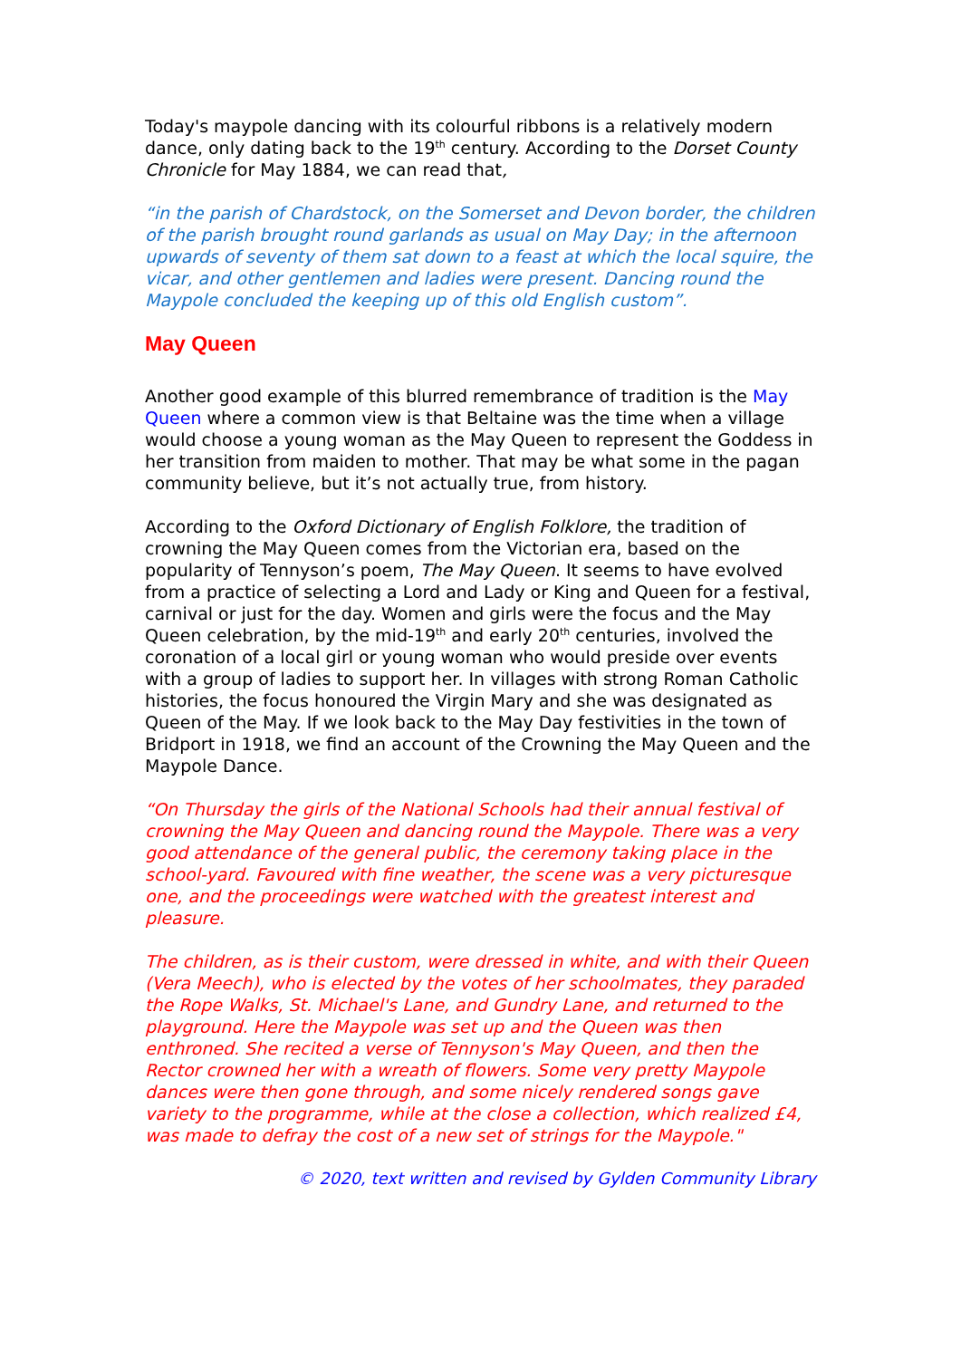Today's maypole dancing with its colourful ribbons is a relatively modern dance, only dating back to the 19<sup>th</sup> century. According to the Dorset County Chronicle for May 1884, we can read that,
“in the parish of Chardstock, on the Somerset and Devon border, the children of the parish brought round garlands as usual on May Day; in the afternoon upwards of seventy of them sat down to a feast at which the local squire, the vicar, and other gentlemen and ladies were present. Dancing round the Maypole concluded the keeping up of this old English custom”.
May Queen
Another good example of this blurred remembrance of tradition is the May Queen where a common view is that Beltaine was the time when a village would choose a young woman as the May Queen to represent the Goddess in her transition from maiden to mother. That may be what some in the pagan community believe, but it’s not actually true, from history.
According to the Oxford Dictionary of English Folklore, the tradition of crowning the May Queen comes from the Victorian era, based on the popularity of Tennyson’s poem, The May Queen. It seems to have evolved from a practice of selecting a Lord and Lady or King and Queen for a festival, carnival or just for the day. Women and girls were the focus and the May Queen celebration, by the mid-19<sup>th</sup> and early 20<sup>th</sup> centuries, involved the coronation of a local girl or young woman who would preside over events with a group of ladies to support her. In villages with strong Roman Catholic histories, the focus honoured the Virgin Mary and she was designated as Queen of the May. If we look back to the May Day festivities in the town of Bridport in 1918, we find an account of the Crowning the May Queen and the Maypole Dance.
“On Thursday the girls of the National Schools had their annual festival of crowning the May Queen and dancing round the Maypole. There was a very good attendance of the general public, the ceremony taking place in the school-yard. Favoured with fine weather, the scene was a very picturesque one, and the proceedings were watched with the greatest interest and pleasure.
The children, as is their custom, were dressed in white, and with their Queen (Vera Meech), who is elected by the votes of her schoolmates, they paraded the Rope Walks, St. Michael's Lane, and Gundry Lane, and returned to the playground. Here the Maypole was set up and the Queen was then enthroned. She recited a verse of Tennyson's May Queen, and then the Rector crowned her with a wreath of flowers. Some very pretty Maypole dances were then gone through, and some nicely rendered songs gave variety to the programme, while at the close a collection, which realized £4, was made to defray the cost of a new set of strings for the Maypole."
© 2020, text written and revised by Gylden Community Library